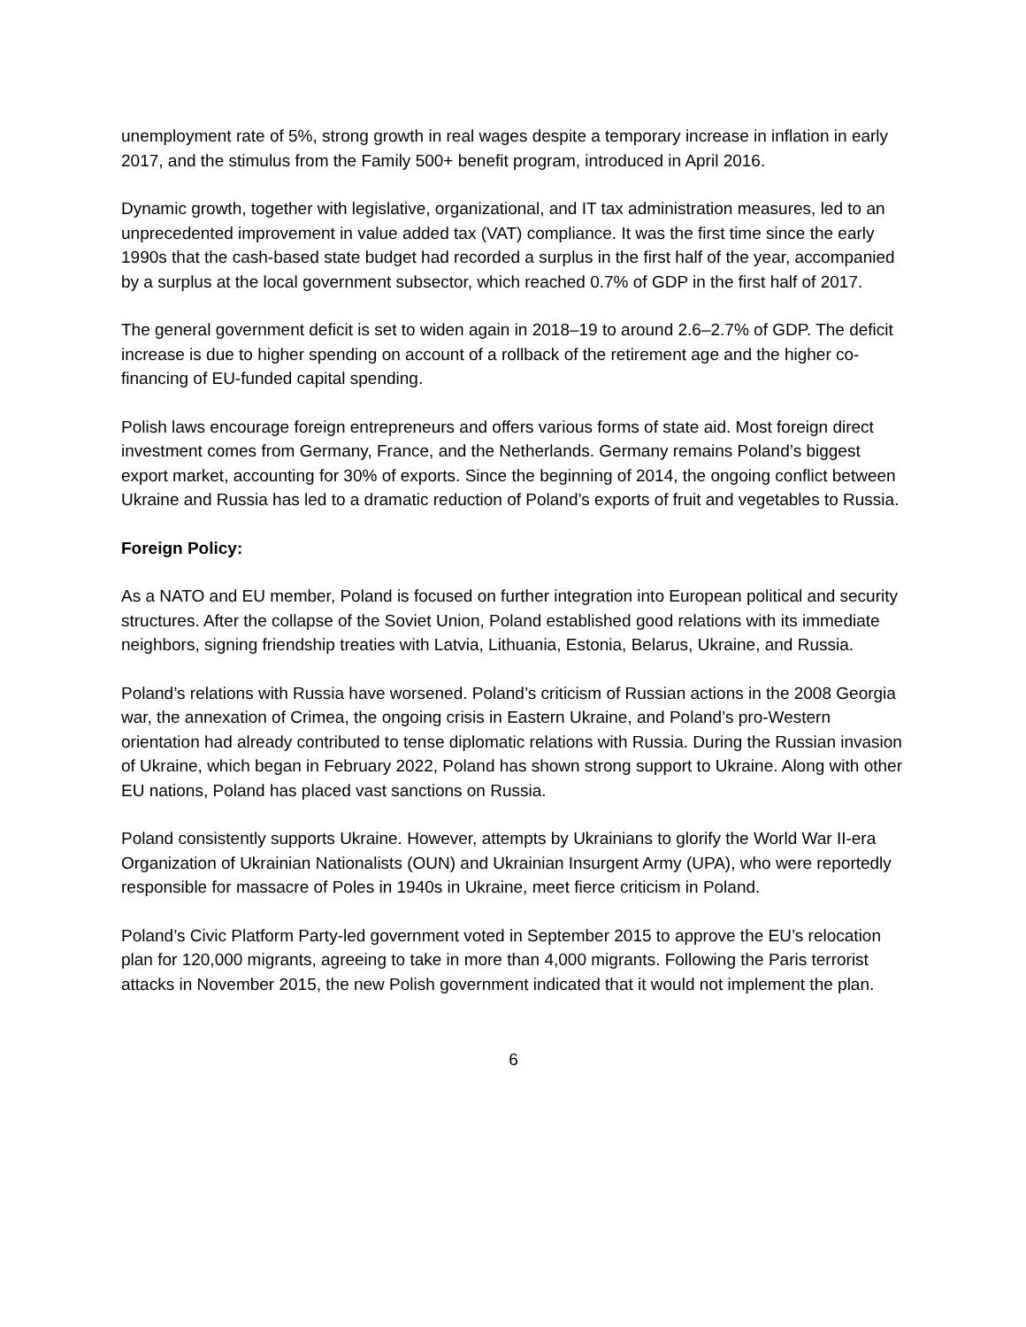unemployment rate of 5%, strong growth in real wages despite a temporary increase in inflation in early 2017, and the stimulus from the Family 500+ benefit program, introduced in April 2016.
Dynamic growth, together with legislative, organizational, and IT tax administration measures, led to an unprecedented improvement in value added tax (VAT) compliance. It was the first time since the early 1990s that the cash-based state budget had recorded a surplus in the first half of the year, accompanied by a surplus at the local government subsector, which reached 0.7% of GDP in the first half of 2017.
The general government deficit is set to widen again in 2018–19 to around 2.6–2.7% of GDP. The deficit increase is due to higher spending on account of a rollback of the retirement age and the higher co-financing of EU-funded capital spending.
Polish laws encourage foreign entrepreneurs and offers various forms of state aid. Most foreign direct investment comes from Germany, France, and the Netherlands. Germany remains Poland’s biggest export market, accounting for 30% of exports. Since the beginning of 2014, the ongoing conflict between Ukraine and Russia has led to a dramatic reduction of Poland’s exports of fruit and vegetables to Russia.
Foreign Policy:
As a NATO and EU member, Poland is focused on further integration into European political and security structures. After the collapse of the Soviet Union, Poland established good relations with its immediate neighbors, signing friendship treaties with Latvia, Lithuania, Estonia, Belarus, Ukraine, and Russia.
Poland’s relations with Russia have worsened. Poland’s criticism of Russian actions in the 2008 Georgia war, the annexation of Crimea, the ongoing crisis in Eastern Ukraine, and Poland’s pro-Western orientation had already contributed to tense diplomatic relations with Russia. During the Russian invasion of Ukraine, which began in February 2022, Poland has shown strong support to Ukraine. Along with other EU nations, Poland has placed vast sanctions on Russia.
Poland consistently supports Ukraine. However, attempts by Ukrainians to glorify the World War II-era Organization of Ukrainian Nationalists (OUN) and Ukrainian Insurgent Army (UPA), who were reportedly responsible for massacre of Poles in 1940s in Ukraine, meet fierce criticism in Poland.
Poland’s Civic Platform Party-led government voted in September 2015 to approve the EU’s relocation plan for 120,000 migrants, agreeing to take in more than 4,000 migrants. Following the Paris terrorist attacks in November 2015, the new Polish government indicated that it would not implement the plan.
6